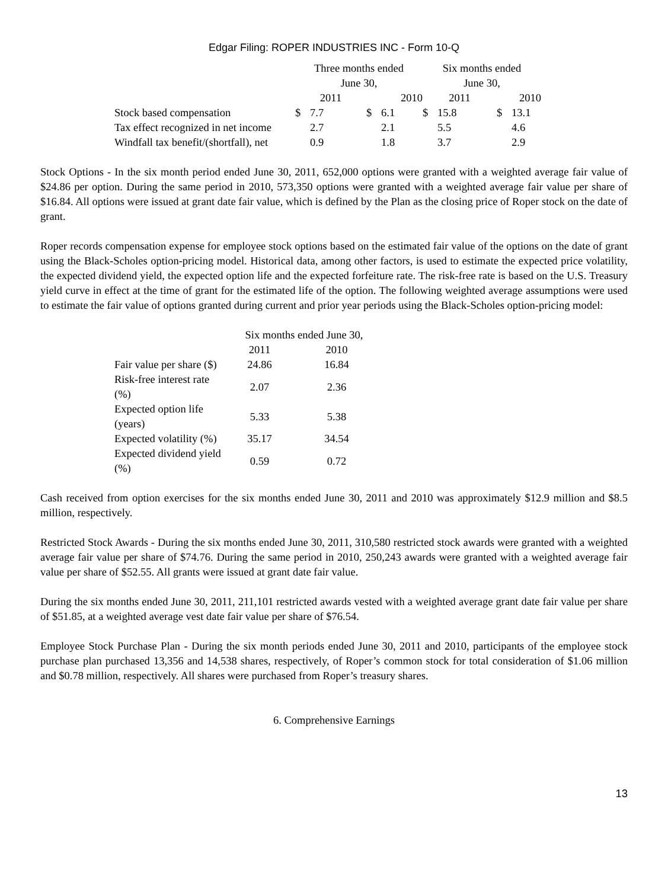Edgar Filing: ROPER INDUSTRIES INC - Form 10-Q
| | Three months ended June 30, | | | | Six months ended June 30, | | | |
| --- | --- | --- | --- | --- | --- | --- | --- | --- |
| | 2011 | | 2010 | | 2011 | | 2010 | |
| Stock based compensation | $ | 7.7 | $ | 6.1 | $ | 15.8 | $ | 13.1 |
| Tax effect recognized in net income | | 2.7 | | 2.1 | | 5.5 | | 4.6 |
| Windfall tax benefit/(shortfall), net | | 0.9 | | 1.8 | | 3.7 | | 2.9 |
Stock Options - In the six month period ended June 30, 2011, 652,000 options were granted with a weighted average fair value of $24.86 per option. During the same period in 2010, 573,350 options were granted with a weighted average fair value per share of $16.84. All options were issued at grant date fair value, which is defined by the Plan as the closing price of Roper stock on the date of grant.
Roper records compensation expense for employee stock options based on the estimated fair value of the options on the date of grant using the Black-Scholes option-pricing model. Historical data, among other factors, is used to estimate the expected price volatility, the expected dividend yield, the expected option life and the expected forfeiture rate. The risk-free rate is based on the U.S. Treasury yield curve in effect at the time of grant for the estimated life of the option. The following weighted average assumptions were used to estimate the fair value of options granted during current and prior year periods using the Black-Scholes option-pricing model:
| | Six months ended June 30, | |
| --- | --- | --- |
| | 2011 | 2010 |
| Fair value per share ($) | 24.86 | 16.84 |
| Risk-free interest rate (%) | 2.07 | 2.36 |
| Expected option life (years) | 5.33 | 5.38 |
| Expected volatility (%) | 35.17 | 34.54 |
| Expected dividend yield (%) | 0.59 | 0.72 |
Cash received from option exercises for the six months ended June 30, 2011 and 2010 was approximately $12.9 million and $8.5 million, respectively.
Restricted Stock Awards - During the six months ended June 30, 2011, 310,580 restricted stock awards were granted with a weighted average fair value per share of $74.76. During the same period in 2010, 250,243 awards were granted with a weighted average fair value per share of $52.55. All grants were issued at grant date fair value.
During the six months ended June 30, 2011, 211,101 restricted awards vested with a weighted average grant date fair value per share of $51.85, at a weighted average vest date fair value per share of $76.54.
Employee Stock Purchase Plan - During the six month periods ended June 30, 2011 and 2010, participants of the employee stock purchase plan purchased 13,356 and 14,538 shares, respectively, of Roper’s common stock for total consideration of $1.06 million and $0.78 million, respectively. All shares were purchased from Roper’s treasury shares.
6. Comprehensive Earnings
13